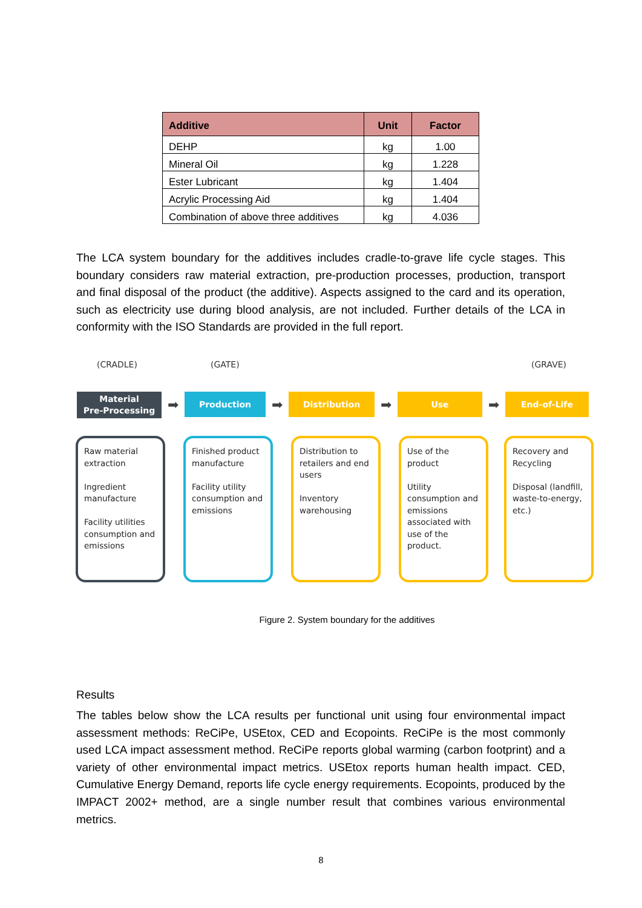| Additive | Unit | Factor |
| --- | --- | --- |
| DEHP | kg | 1.00 |
| Mineral Oil | kg | 1.228 |
| Ester Lubricant | kg | 1.404 |
| Acrylic Processing Aid | kg | 1.404 |
| Combination of above three additives | kg | 4.036 |
The LCA system boundary for the additives includes cradle-to-grave life cycle stages. This boundary considers raw material extraction, pre-production processes, production, transport and final disposal of the product (the additive). Aspects assigned to the card and its operation, such as electricity use during blood analysis, are not included. Further details of the LCA in conformity with the ISO Standards are provided in the full report.
(CRADLE) (GATE) (GRAVE)
Material
Pre-Processing
➡
Production
➡
Distribution
➡
Use
➡
End-of-Life
Raw material extraction
Ingredient manufacture
Facility utilities consumption and emissions
Finished product manufacture
Facility utility consumption and emissions
Distribution to retailers and end users
Inventory warehousing
Use of the product
Utility consumption and emissions associated with use of the product.
Recovery and Recycling
Disposal (landfill, waste-to-energy, etc.)
Figure 2. System boundary for the additives
Results
The tables below show the LCA results per functional unit using four environmental impact assessment methods: ReCiPe, USEtox, CED and Ecopoints. ReCiPe is the most commonly used LCA impact assessment method. ReCiPe reports global warming (carbon footprint) and a variety of other environmental impact metrics. USEtox reports human health impact. CED, Cumulative Energy Demand, reports life cycle energy requirements. Ecopoints, produced by the IMPACT 2002+ method, are a single number result that combines various environmental metrics.
8